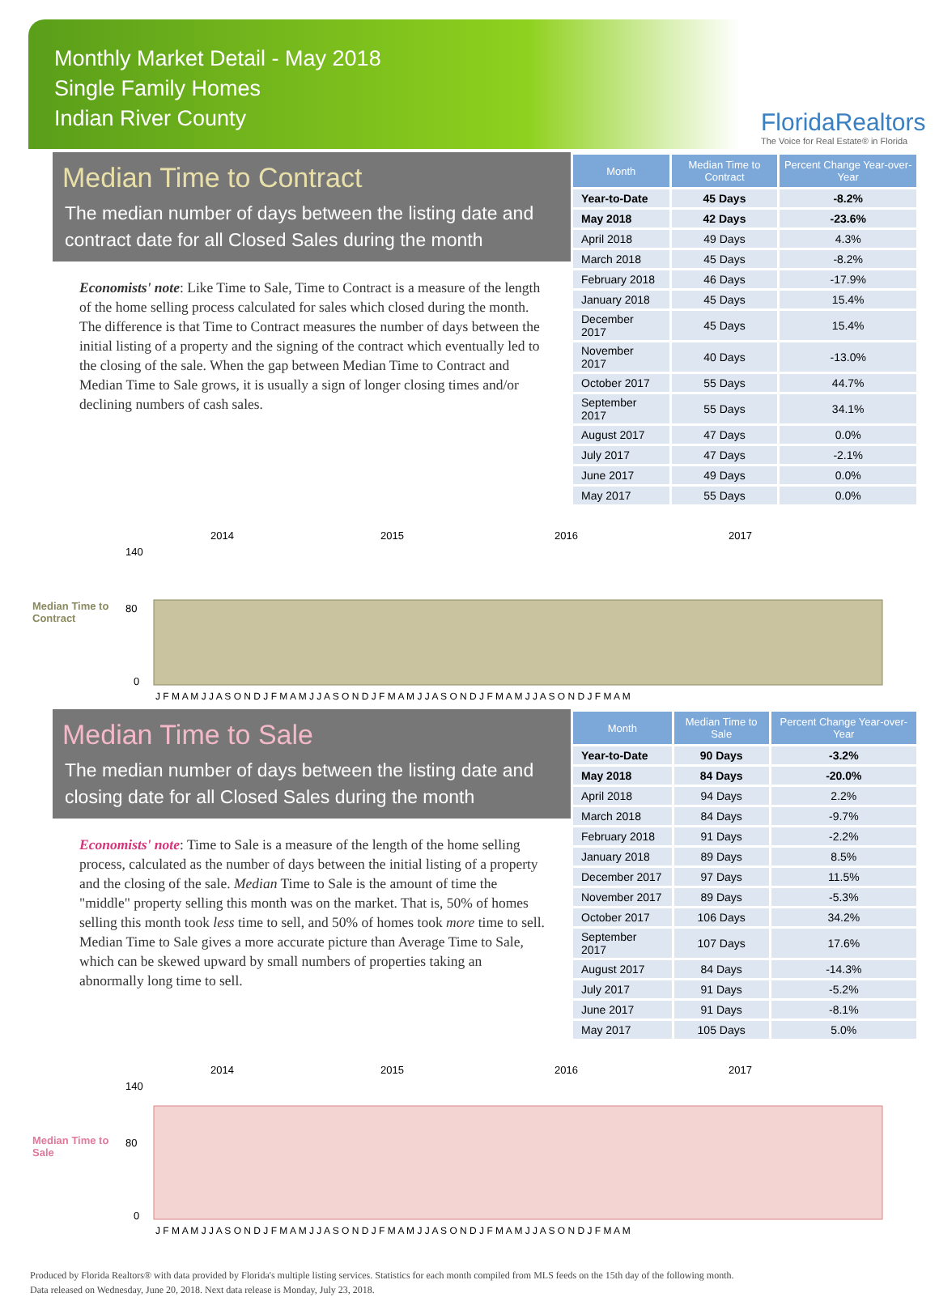Monthly Market Detail - May 2018
Single Family Homes
Indian River County
FloridaRealtors
The Voice for Real Estate® in Florida
Median Time to Contract
The median number of days between the listing date and contract date for all Closed Sales during the month
Economists' note: Like Time to Sale, Time to Contract is a measure of the length of the home selling process calculated for sales which closed during the month. The difference is that Time to Contract measures the number of days between the initial listing of a property and the signing of the contract which eventually led to the closing of the sale. When the gap between Median Time to Contract and Median Time to Sale grows, it is usually a sign of longer closing times and/or declining numbers of cash sales.
| Month | Median Time to Contract | Percent Change Year-over-Year |
| --- | --- | --- |
| Year-to-Date | 45 Days | -8.2% |
| May 2018 | 42 Days | -23.6% |
| April 2018 | 49 Days | 4.3% |
| March 2018 | 45 Days | -8.2% |
| February 2018 | 46 Days | -17.9% |
| January 2018 | 45 Days | 15.4% |
| December 2017 | 45 Days | 15.4% |
| November 2017 | 40 Days | -13.0% |
| October 2017 | 55 Days | 44.7% |
| September 2017 | 55 Days | 34.1% |
| August 2017 | 47 Days | 0.0% |
| July 2017 | 47 Days | -2.1% |
| June 2017 | 49 Days | 0.0% |
| May 2017 | 55 Days | 0.0% |
Median Time to Contract
2014
2015
2016
2017
140
80
0
J F M A M J J A S O N D J F M A M J J A S O N D J F M A M J J A S O N D J F M A M J J A S O N D J F M A M
Median Time to Sale
The median number of days between the listing date and closing date for all Closed Sales during the month
Economists' note: Time to Sale is a measure of the length of the home selling process, calculated as the number of days between the initial listing of a property and the closing of the sale. Median Time to Sale is the amount of time the "middle" property selling this month was on the market. That is, 50% of homes selling this month took less time to sell, and 50% of homes took more time to sell. Median Time to Sale gives a more accurate picture than Average Time to Sale, which can be skewed upward by small numbers of properties taking an abnormally long time to sell.
| Month | Median Time to Sale | Percent Change Year-over-Year |
| --- | --- | --- |
| Year-to-Date | 90 Days | -3.2% |
| May 2018 | 84 Days | -20.0% |
| April 2018 | 94 Days | 2.2% |
| March 2018 | 84 Days | -9.7% |
| February 2018 | 91 Days | -2.2% |
| January 2018 | 89 Days | 8.5% |
| December 2017 | 97 Days | 11.5% |
| November 2017 | 89 Days | -5.3% |
| October 2017 | 106 Days | 34.2% |
| September 2017 | 107 Days | 17.6% |
| August 2017 | 84 Days | -14.3% |
| July 2017 | 91 Days | -5.2% |
| June 2017 | 91 Days | -8.1% |
| May 2017 | 105 Days | 5.0% |
Median Time to Sale
2014
2015
2016
2017
140
80
0
J F M A M J J A S O N D J F M A M J J A S O N D J F M A M J J A S O N D J F M A M J J A S O N D J F M A M
Produced by Florida Realtors® with data provided by Florida's multiple listing services. Statistics for each month compiled from MLS feeds on the 15th day of the following month.
Data released on Wednesday, June 20, 2018. Next data release is Monday, July 23, 2018.